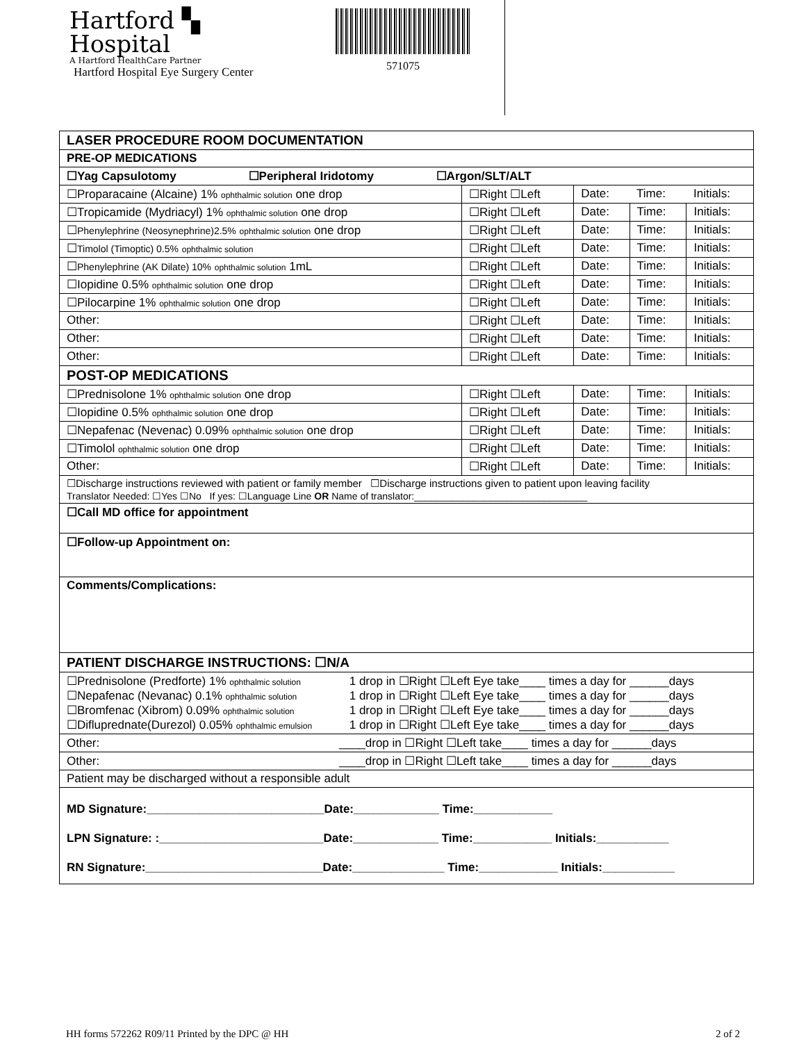Hartford ▚
Hospital
A Hartford HealthCare Partner
Hartford Hospital Eye Surgery Center
571075
| LASER PROCEDURE ROOM DOCUMENTATION | | | | |
| PRE-OP MEDICATIONS | | | | |
| ☐Yag Capsulotomy ☐Peripheral Iridotomy ☐Argon/SLT/ALT | | | | |
| ☐Proparacaine (Alcaine) 1% ophthalmic solution one drop | ☐Right ☐Left | Date: | Time: | Initials: |
| ☐Tropicamide (Mydriacyl) 1% ophthalmic solution one drop | ☐Right ☐Left | Date: | Time: | Initials: |
| ☐ Phenylephrine (Neosynephrine)2.5% ophthalmic solution one drop | ☐Right ☐Left | Date: | Time: | Initials: |
| ☐ Timolol (Timoptic) 0.5% ophthalmic solution | ☐Right ☐Left | Date: | Time: | Initials: |
| ☐ Phenylephrine (AK Dilate) 10% ophthalmic solution 1mL | ☐Right ☐Left | Date: | Time: | Initials: |
| ☐Iopidine 0.5% ophthalmic solution one drop | ☐Right ☐Left | Date: | Time: | Initials: |
| ☐Pilocarpine 1% ophthalmic solution one drop | ☐Right ☐Left | Date: | Time: | Initials: |
| Other: | ☐Right ☐Left | Date: | Time: | Initials: |
| Other: | ☐Right ☐Left | Date: | Time: | Initials: |
| Other: | ☐Right ☐Left | Date: | Time: | Initials: |
| POST-OP MEDICATIONS | | | | |
| ☐Prednisolone 1% ophthalmic solution one drop | ☐Right ☐Left | Date: | Time: | Initials: |
| ☐Iopidine 0.5% ophthalmic solution one drop | ☐Right ☐Left | Date: | Time: | Initials: |
| ☐Nepafenac (Nevenac) 0.09% ophthalmic solution one drop | ☐Right ☐Left | Date: | Time: | Initials: |
| ☐Timolol ophthalmic solution one drop | ☐Right ☐Left | Date: | Time: | Initials: |
| Other: | ☐Right ☐Left | Date: | Time: | Initials: |
| ☐Discharge instructions reviewed with patient or family member ☐Discharge instructions given to patient upon leaving facility Translator Needed: ☐Yes ☐No If yes: ☐Language Line OR Name of translator:________________________________ | | | | |
| ☐Call MD office for appointment | | | | |
| ☐Follow-up Appointment on: | | | | |
| Comments/Complications: | | | | |
| PATIENT DISCHARGE INSTRUCTIONS: ☐N/A | | | | |
| / ☐Prednisolone (Predforte) 1% ophthalmic solution / 1 drop in ☐Right ☐Left Eye take____ times a day for ______days / / ☐Nepafenac (Nevanac) 0.1% ophthalmic solution / 1 drop in ☐Right ☐Left Eye take____ times a day for ______days / / ☐Bromfenac (Xibrom) 0.09% ophthalmic solution / 1 drop in ☐Right ☐Left Eye take____ times a day for ______days / / ☐Difluprednate(Durezol) 0.05% ophthalmic emulsion / 1 drop in ☐Right ☐Left Eye take____ times a day for ______days / | | | | |
| Other: ____drop in ☐Right ☐Left take____ times a day for ______days | | | | |
| Other: ____drop in ☐Right ☐Left take____ times a day for ______days | | | | |
| Patient may be discharged without a responsible adult | | | | |
| MD Signature:___________________________Date:_____________ Time:____________ LPN Signature: :_________________________Date:_____________ Time:____________ Initials:___________ RN Signature:___________________________Date:______________ Time:____________ Initials:___________ | | | | |
HH forms 572262 R09/11 Printed by the DPC @ HH 2 of 2